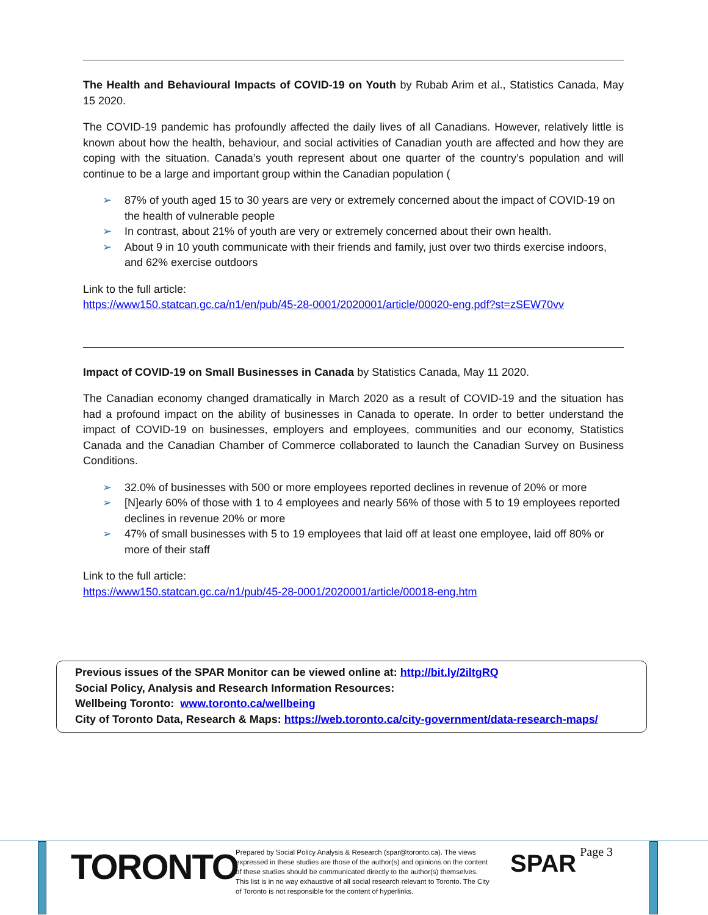The Health and Behavioural Impacts of COVID-19 on Youth by Rubab Arim et al., Statistics Canada, May 15 2020.
The COVID-19 pandemic has profoundly affected the daily lives of all Canadians. However, relatively little is known about how the health, behaviour, and social activities of Canadian youth are affected and how they are coping with the situation. Canada’s youth represent about one quarter of the country’s population and will continue to be a large and important group within the Canadian population (
➢ 87% of youth aged 15 to 30 years are very or extremely concerned about the impact of COVID-19 on the health of vulnerable people
➢ In contrast, about 21% of youth are very or extremely concerned about their own health.
➢ About 9 in 10 youth communicate with their friends and family, just over two thirds exercise indoors, and 62% exercise outdoors
Link to the full article:
https://www150.statcan.gc.ca/n1/en/pub/45-28-0001/2020001/article/00020-eng.pdf?st=zSEW70vv
Impact of COVID-19 on Small Businesses in Canada by Statistics Canada, May 11 2020.
The Canadian economy changed dramatically in March 2020 as a result of COVID-19 and the situation has had a profound impact on the ability of businesses in Canada to operate. In order to better understand the impact of COVID-19 on businesses, employers and employees, communities and our economy, Statistics Canada and the Canadian Chamber of Commerce collaborated to launch the Canadian Survey on Business Conditions.
➢ 32.0% of businesses with 500 or more employees reported declines in revenue of 20% or more
➢ [N]early 60% of those with 1 to 4 employees and nearly 56% of those with 5 to 19 employees reported declines in revenue 20% or more
➢ 47% of small businesses with 5 to 19 employees that laid off at least one employee, laid off 80% or more of their staff
Link to the full article:
https://www150.statcan.gc.ca/n1/pub/45-28-0001/2020001/article/00018-eng.htm
Previous issues of the SPAR Monitor can be viewed online at: http://bit.ly/2iltgRQ
Social Policy, Analysis and Research Information Resources:
Wellbeing Toronto: www.toronto.ca/wellbeing
City of Toronto Data, Research & Maps: https://web.toronto.ca/city-government/data-research-maps/
TORONTO
Prepared by Social Policy Analysis & Research (spar@toronto.ca). The views expressed in these studies are those of the author(s) and opinions on the content of these studies should be communicated directly to the author(s) themselves. This list is in no way exhaustive of all social research relevant to Toronto. The City of Toronto is not responsible for the content of hyperlinks.
SPAR
Page 3